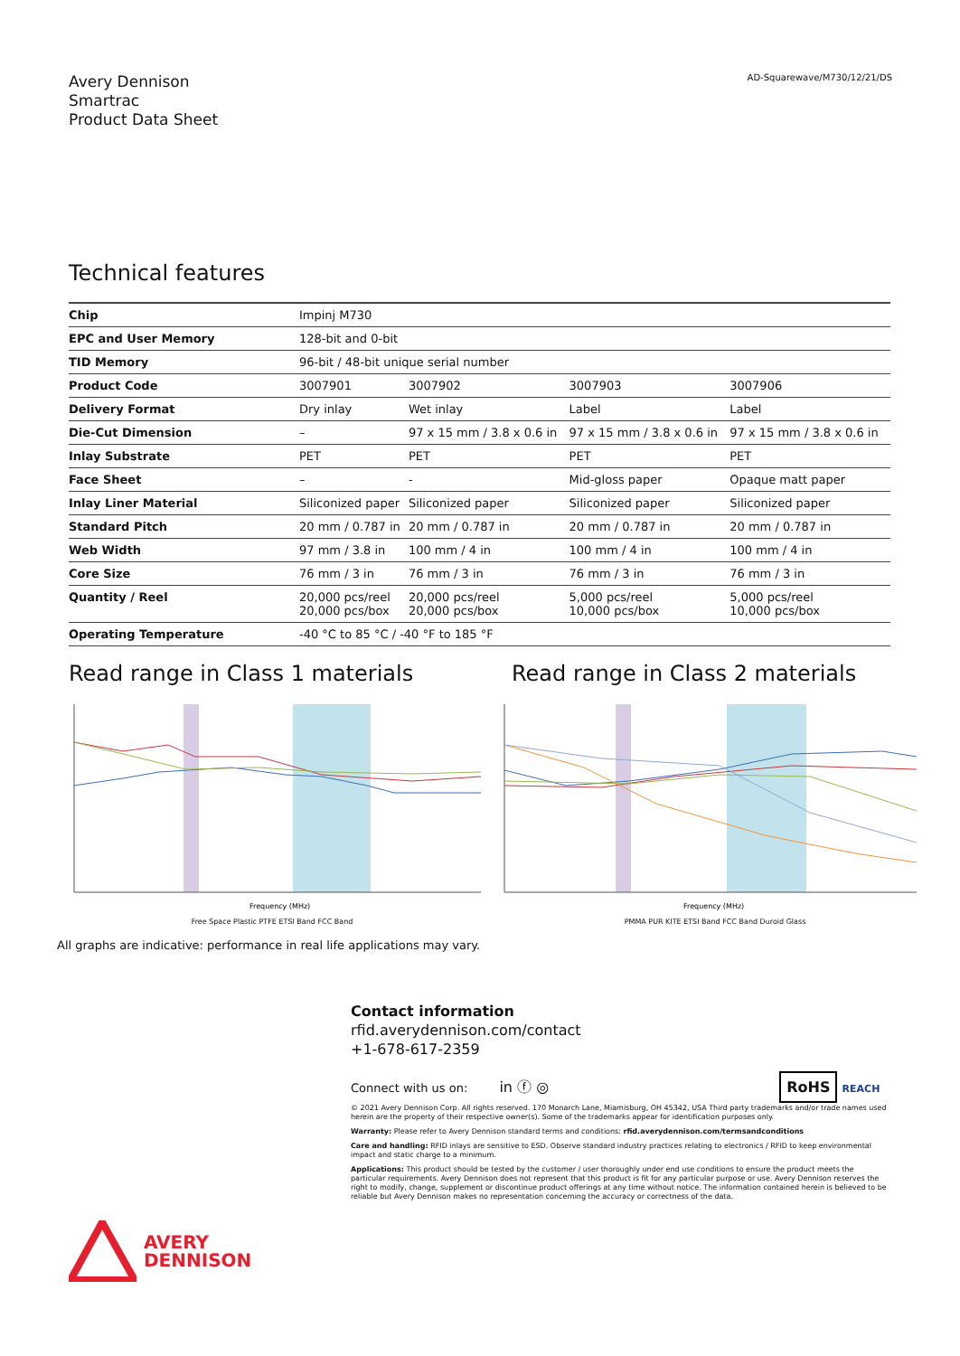Avery Dennison
Smartrac
Product Data Sheet
AD-Squarewave/M730/12/21/DS
Technical features
| Chip | Impinj M730 | | | |
| EPC and User Memory | 128-bit and 0-bit | | | |
| TID Memory | 96-bit / 48-bit unique serial number | | | |
| Product Code | 3007901 | 3007902 | 3007903 | 3007906 |
| Delivery Format | Dry inlay | Wet inlay | Label | Label |
| Die-Cut Dimension | – | 97 x 15 mm / 3.8 x 0.6 in | 97 x 15 mm / 3.8 x 0.6 in | 97 x 15 mm / 3.8 x 0.6 in |
| Inlay Substrate | PET | PET | PET | PET |
| Face Sheet | – | - | Mid-gloss paper | Opaque matt paper |
| Inlay Liner Material | Siliconized paper | Siliconized paper | Siliconized paper | Siliconized paper |
| Standard Pitch | 20 mm / 0.787 in | 20 mm / 0.787 in | 20 mm / 0.787 in | 20 mm / 0.787 in |
| Web Width | 97 mm / 3.8 in | 100 mm / 4 in | 100 mm / 4 in | 100 mm / 4 in |
| Core Size | 76 mm / 3 in | 76 mm / 3 in | 76 mm / 3 in | 76 mm / 3 in |
| Quantity / Reel | 20,000 pcs/reel 20,000 pcs/box | 20,000 pcs/reel 20,000 pcs/box | 5,000 pcs/reel 10,000 pcs/box | 5,000 pcs/reel 10,000 pcs/box |
| Operating Temperature | -40 °C to 85 °C / -40 °F to 185 °F | | | |
Read range in Class 1 materials
Frequency (MHz)
Free Space Plastic PTFE ETSI Band FCC Band
Read range in Class 2 materials
Frequency (MHz)
PMMA PUR KITE ETSI Band FCC Band Duroid Glass
All graphs are indicative: performance in real life applications may vary.
Contact information
rfid.averydennison.com/contact
+1-678-617-2359
Connect with us on: in ⓕ ◎ RoHS REACH
© 2021 Avery Dennison Corp. All rights reserved. 170 Monarch Lane, Miamisburg, OH 45342, USA Third party trademarks and/or trade names used herein are the property of their respective owner(s). Some of the trademarks appear for identification purposes only.
Warranty: Please refer to Avery Dennison standard terms and conditions: rfid.averydennison.com/termsandconditions
Care and handling: RFID inlays are sensitive to ESD. Observe standard industry practices relating to electronics / RFID to keep environmental impact and static charge to a minimum.
Applications: This product should be tested by the customer / user thoroughly under end use conditions to ensure the product meets the particular requirements. Avery Dennison does not represent that this product is fit for any particular purpose or use. Avery Dennison reserves the right to modify, change, supplement or discontinue product offerings at any time without notice. The information contained herein is believed to be reliable but Avery Dennison makes no representation concerning the accuracy or correctness of the data.
AVERY
DENNISON